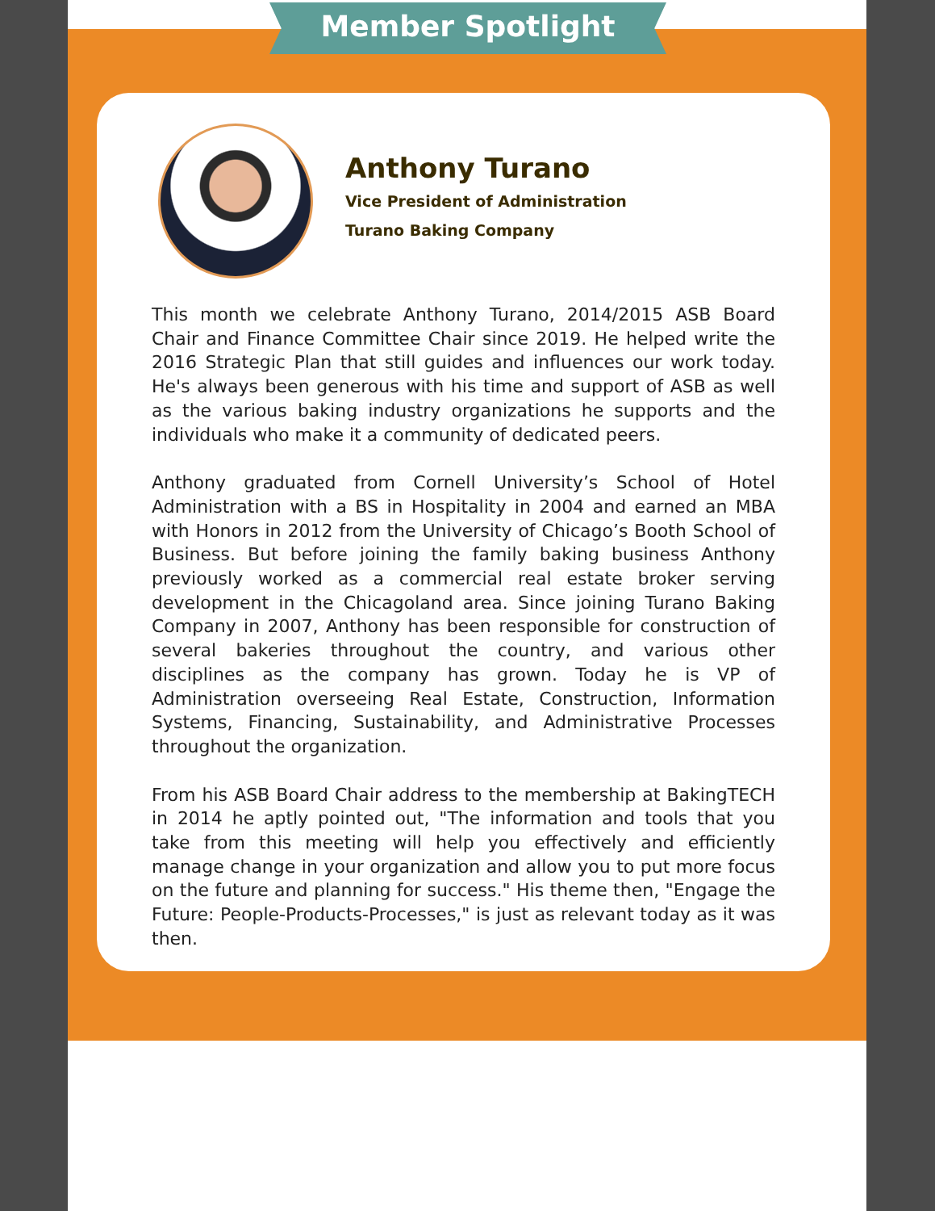Member Spotlight
Anthony Turano
Vice President of Administration
Turano Baking Company
This month we celebrate Anthony Turano, 2014/2015 ASB Board Chair and Finance Committee Chair since 2019. He helped write the 2016 Strategic Plan that still guides and influences our work today. He's always been generous with his time and support of ASB as well as the various baking industry organizations he supports and the individuals who make it a community of dedicated peers.
Anthony graduated from Cornell University’s School of Hotel Administration with a BS in Hospitality in 2004 and earned an MBA with Honors in 2012 from the University of Chicago’s Booth School of Business. But before joining the family baking business Anthony previously worked as a commercial real estate broker serving development in the Chicagoland area. Since joining Turano Baking Company in 2007, Anthony has been responsible for construction of several bakeries throughout the country, and various other disciplines as the company has grown. Today he is VP of Administration overseeing Real Estate, Construction, Information Systems, Financing, Sustainability, and Administrative Processes throughout the organization.
From his ASB Board Chair address to the membership at BakingTECH in 2014 he aptly pointed out, "The information and tools that you take from this meeting will help you effectively and efficiently manage change in your organization and allow you to put more focus on the future and planning for success." His theme then, "Engage the Future: People-Products-Processes," is just as relevant today as it was then.